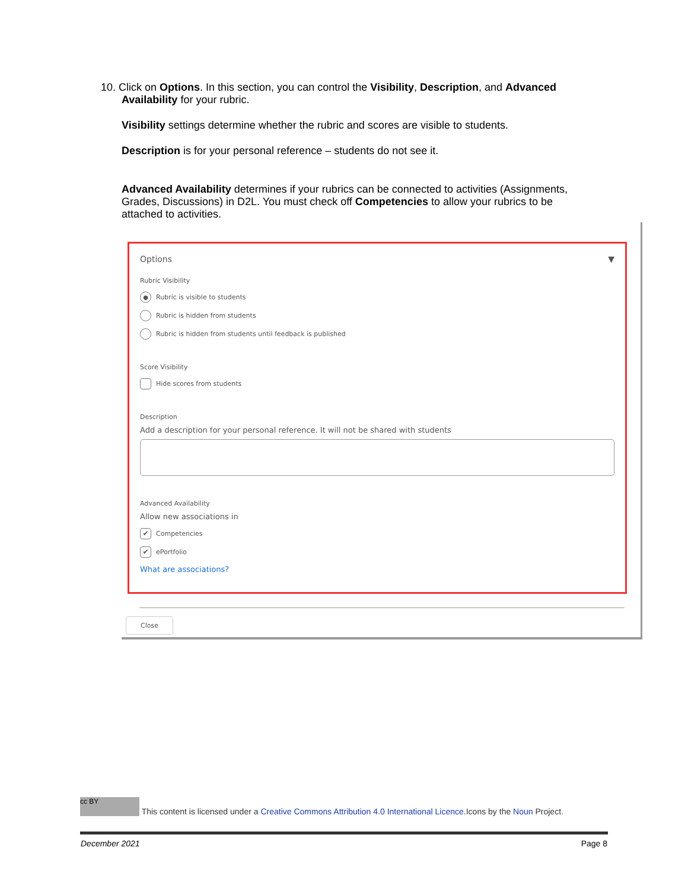10. Click on Options. In this section, you can control the Visibility, Description, and Advanced
Availability for your rubric.
Visibility settings determine whether the rubric and scores are visible to students.
Description is for your personal reference – students do not see it.
Advanced Availability determines if your rubrics can be connected to activities (Assignments, Grades, Discussions) in D2L. You must check off Competencies to allow your rubrics to be attached to activities.
Options ▼
Rubric Visibility
● Rubric is visible to students
Rubric is hidden from students
Rubric is hidden from students until feedback is published
Score Visibility
Hide scores from students
Description
Add a description for your personal reference. It will not be shared with students
Advanced Availability
Allow new associations in
✔ Competencies
✔ ePortfolio
What are associations?
Close
cc BY This content is licensed under a Creative Commons Attribution 4.0 International Licence.Icons by the Noun Project.
December 2021 Page 8